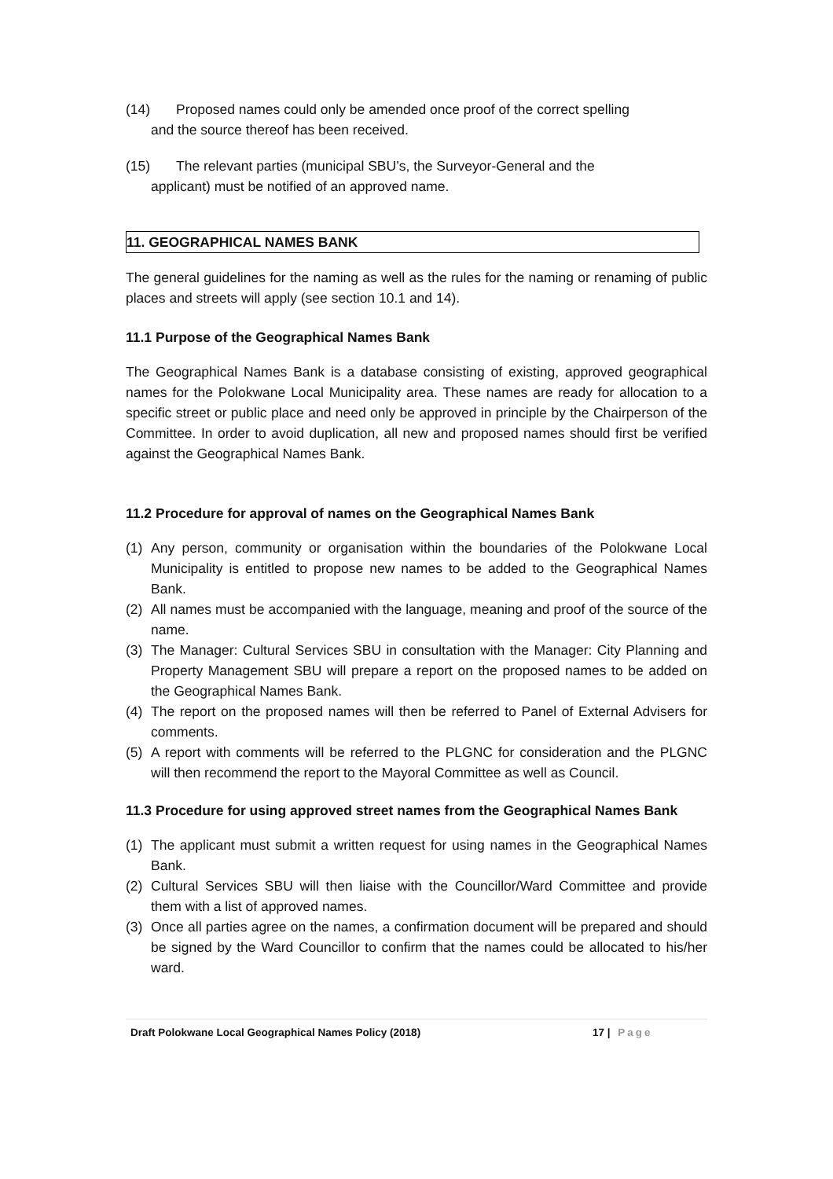(14) Proposed names could only be amended once proof of the correct spelling
and the source thereof has been received.
(15) The relevant parties (municipal SBU’s, the Surveyor-General and the
applicant) must be notified of an approved name.
11. GEOGRAPHICAL NAMES BANK
The general guidelines for the naming as well as the rules for the naming or renaming of public places and streets will apply (see section 10.1 and 14).
11.1 Purpose of the Geographical Names Bank
The Geographical Names Bank is a database consisting of existing, approved geographical names for the Polokwane Local Municipality area. These names are ready for allocation to a specific street or public place and need only be approved in principle by the Chairperson of the Committee. In order to avoid duplication, all new and proposed names should first be verified against the Geographical Names Bank.
11.2 Procedure for approval of names on the Geographical Names Bank
(1) Any person, community or organisation within the boundaries of the Polokwane Local Municipality is entitled to propose new names to be added to the Geographical Names Bank.
(2) All names must be accompanied with the language, meaning and proof of the source of the name.
(3) The Manager: Cultural Services SBU in consultation with the Manager: City Planning and Property Management SBU will prepare a report on the proposed names to be added on the Geographical Names Bank.
(4) The report on the proposed names will then be referred to Panel of External Advisers for comments.
(5) A report with comments will be referred to the PLGNC for consideration and the PLGNC will then recommend the report to the Mayoral Committee as well as Council.
11.3 Procedure for using approved street names from the Geographical Names Bank
(1) The applicant must submit a written request for using names in the Geographical Names Bank.
(2) Cultural Services SBU will then liaise with the Councillor/Ward Committee and provide them with a list of approved names.
(3) Once all parties agree on the names, a confirmation document will be prepared and should be signed by the Ward Councillor to confirm that the names could be allocated to his/her ward.
Draft Polokwane Local Geographical Names Policy (2018) 17 | Page